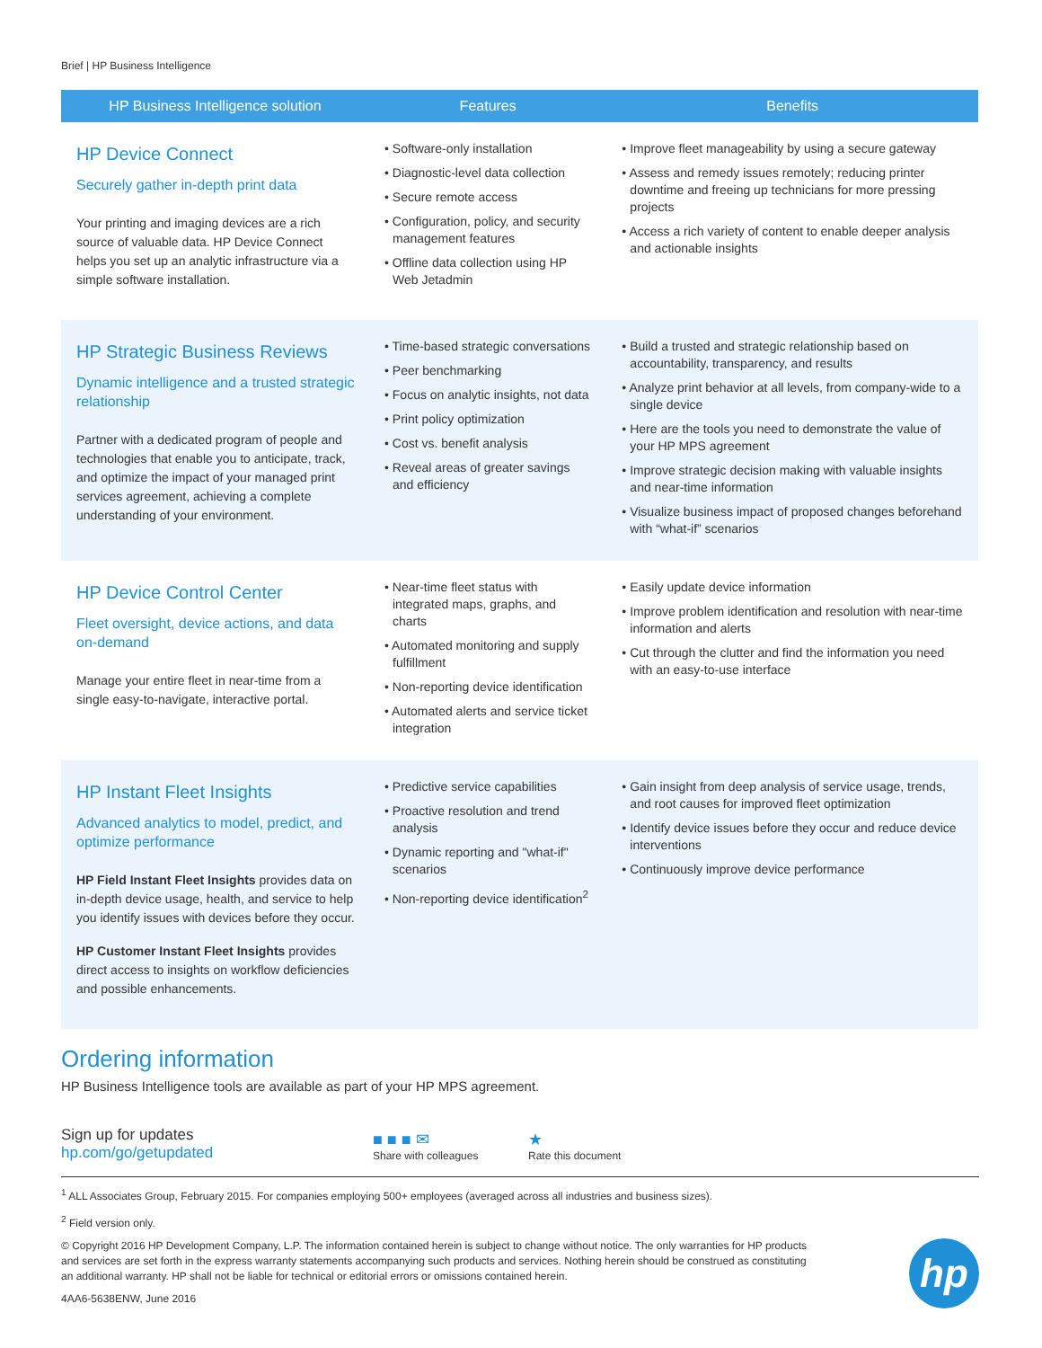Brief | HP Business Intelligence
| HP Business Intelligence solution | Features | Benefits |
| --- | --- | --- |
| HP Device Connect Securely gather in-depth print data Your printing and imaging devices are a rich source of valuable data. HP Device Connect helps you set up an analytic infrastructure via a simple software installation. | • Software-only installation • Diagnostic-level data collection • Secure remote access • Configuration, policy, and security management features • Offline data collection using HP Web Jetadmin | • Improve fleet manageability by using a secure gateway • Assess and remedy issues remotely; reducing printer downtime and freeing up technicians for more pressing projects • Access a rich variety of content to enable deeper analysis and actionable insights |
| HP Strategic Business Reviews Dynamic intelligence and a trusted strategic relationship Partner with a dedicated program of people and technologies that enable you to anticipate, track, and optimize the impact of your managed print services agreement, achieving a complete understanding of your environment. | • Time-based strategic conversations • Peer benchmarking • Focus on analytic insights, not data • Print policy optimization • Cost vs. benefit analysis • Reveal areas of greater savings and efficiency | • Build a trusted and strategic relationship based on accountability, transparency, and results • Analyze print behavior at all levels, from company-wide to a single device • Here are the tools you need to demonstrate the value of your HP MPS agreement • Improve strategic decision making with valuable insights and near-time information • Visualize business impact of proposed changes beforehand with “what-if” scenarios |
| HP Device Control Center Fleet oversight, device actions, and data on-demand Manage your entire fleet in near-time from a single easy-to-navigate, interactive portal. | • Near-time fleet status with integrated maps, graphs, and charts • Automated monitoring and supply fulfillment • Non-reporting device identification • Automated alerts and service ticket integration | • Easily update device information • Improve problem identification and resolution with near-time information and alerts • Cut through the clutter and find the information you need with an easy-to-use interface |
| HP Instant Fleet Insights Advanced analytics to model, predict, and optimize performance HP Field Instant Fleet Insights provides data on in-depth device usage, health, and service to help you identify issues with devices before they occur. HP Customer Instant Fleet Insights provides direct access to insights on workflow deficiencies and possible enhancements. | • Predictive service capabilities • Proactive resolution and trend analysis • Dynamic reporting and "what-if" scenarios • Non-reporting device identification<sup>2</sup> | • Gain insight from deep analysis of service usage, trends, and root causes for improved fleet optimization • Identify device issues before they occur and reduce device interventions • Continuously improve device performance |
Ordering information
HP Business Intelligence tools are available as part of your HP MPS agreement.
Sign up for updates
hp.com/go/getupdated
■ ■ ■ ✉
Share with colleagues
★
Rate this document
<sup>1</sup> ALL Associates Group, February 2015. For companies employing 500+ employees (averaged across all industries and business sizes).
<sup>2</sup> Field version only.
© Copyright 2016 HP Development Company, L.P. The information contained herein is subject to change without notice. The only warranties for HP products and services are set forth in the express warranty statements accompanying such products and services. Nothing herein should be construed as constituting an additional warranty. HP shall not be liable for technical or editorial errors or omissions contained herein.
4AA6-5638ENW, June 2016
hp